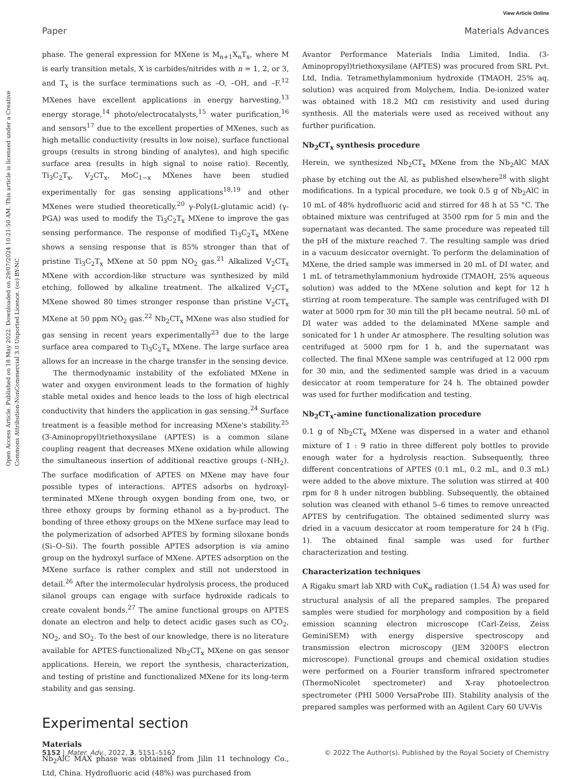View Article Online
Paper Materials Advances
Open Access Article. Published on 18 May 2022. Downloaded on 29/07/2024 10:21:50 AM. This article is licensed under a Creative Commons Attribution-NonCommercial 3.0 Unported Licence. (cc) BY-NC
phase. The general expression for MXene is M<sub>n+1</sub>X<sub>n</sub>T<sub>x</sub>, where M is early transition metals, X is carbides/nitrides with n = 1, 2, or 3, and T<sub>x</sub> is the surface terminations such as –O, –OH, and –F.<sup>12</sup> MXenes have excellent applications in energy harvesting,<sup>13</sup> energy storage,<sup>14</sup> photo/electrocatalysts,<sup>15</sup> water purification,<sup>16</sup> and sensors<sup>17</sup> due to the excellent properties of MXenes, such as high metallic conductivity (results in low noise), surface functional groups (results in strong binding of analytes), and high specific surface area (results in high signal to noise ratio). Recently, Ti<sub>3</sub>C<sub>2</sub>T<sub>x</sub>, V<sub>2</sub>CT<sub>x</sub>, MoC<sub>1−x</sub> MXenes have been studied experimentally for gas sensing applications<sup>18,19</sup> and other MXenes were studied theoretically.<sup>20</sup> γ-Poly(L-glutamic acid) (γ-PGA) was used to modify the Ti<sub>3</sub>C<sub>2</sub>T<sub>x</sub> MXene to improve the gas sensing performance. The response of modified Ti<sub>3</sub>C<sub>2</sub>T<sub>x</sub> MXene shows a sensing response that is 85% stronger than that of pristine Ti<sub>3</sub>C<sub>2</sub>T<sub>x</sub> MXene at 50 ppm NO<sub>2</sub> gas.<sup>21</sup> Alkalized V<sub>2</sub>CT<sub>x</sub> MXene with accordion-like structure was synthesized by mild etching, followed by alkaline treatment. The alkalized V<sub>2</sub>CT<sub>x</sub> MXene showed 80 times stronger response than pristine V<sub>2</sub>CT<sub>x</sub> MXene at 50 ppm NO<sub>2</sub> gas.<sup>22</sup> Nb<sub>2</sub>CT<sub>x</sub> MXene was also studied for gas sensing in recent years experimentally<sup>23</sup> due to the large surface area compared to Ti<sub>3</sub>C<sub>2</sub>T<sub>x</sub> MXene. The large surface area allows for an increase in the charge transfer in the sensing device.
The thermodynamic instability of the exfoliated MXene in water and oxygen environment leads to the formation of highly stable metal oxides and hence leads to the loss of high electrical conductivity that hinders the application in gas sensing.<sup>24</sup> Surface treatment is a feasible method for increasing MXene's stability.<sup>25</sup> (3-Aminopropyl)triethoxysilane (APTES) is a common silane coupling reagent that decreases MXene oxidation while allowing the simultaneous insertion of additional reactive groups (–NH<sub>2</sub>). The surface modification of APTES on MXene may have four possible types of interactions. APTES adsorbs on hydroxyl-terminated MXene through oxygen bonding from one, two, or three ethoxy groups by forming ethanol as a by-product. The bonding of three ethoxy groups on the MXene surface may lead to the polymerization of adsorbed APTES by forming siloxane bonds (Si–O–Si). The fourth possible APTES adsorption is via amino group on the hydroxyl surface of MXene. APTES adsorption on the MXene surface is rather complex and still not understood in detail.<sup>26</sup> After the intermolecular hydrolysis process, the produced silanol groups can engage with surface hydroxide radicals to create covalent bonds.<sup>27</sup> The amine functional groups on APTES donate an electron and help to detect acidic gases such as CO<sub>2</sub>, NO<sub>2</sub>, and SO<sub>2</sub>. To the best of our knowledge, there is no literature available for APTES-functionalized Nb<sub>2</sub>CT<sub>x</sub> MXene on gas sensor applications. Herein, we report the synthesis, characterization, and testing of pristine and functionalized MXene for its long-term stability and gas sensing.
Experimental section
Materials
Nb<sub>2</sub>AlC MAX phase was obtained from Jilin 11 technology Co., Ltd, China. Hydrofluoric acid (48%) was purchased from
Avantor Performance Materials India Limited, India. (3-Aminopropyl)triethoxysilane (APTES) was procured from SRL Pvt. Ltd, India. Tetramethylammonium hydroxide (TMAOH, 25% aq. solution) was acquired from Molychem, India. De-ionized water was obtained with 18.2 MΩ cm resistivity and used during synthesis. All the materials were used as received without any further purification.
Nb<sub>2</sub>CT<sub>x</sub> synthesis procedure
Herein, we synthesized Nb<sub>2</sub>CT<sub>x</sub> MXene from the Nb<sub>2</sub>AlC MAX phase by etching out the Al, as published elsewhere<sup>28</sup> with slight modifications. In a typical procedure, we took 0.5 g of Nb<sub>2</sub>AlC in 10 mL of 48% hydrofluoric acid and stirred for 48 h at 55 °C. The obtained mixture was centrifuged at 3500 rpm for 5 min and the supernatant was decanted. The same procedure was repeated till the pH of the mixture reached 7. The resulting sample was dried in a vacuum desiccator overnight. To perform the delamination of MXene, the dried sample was immersed in 20 mL of DI water, and 1 mL of tetramethylammonium hydroxide (TMAOH, 25% aqueous solution) was added to the MXene solution and kept for 12 h stirring at room temperature. The sample was centrifuged with DI water at 5000 rpm for 30 min till the pH became neutral. 50 mL of DI water was added to the delaminated MXene sample and sonicated for 1 h under Ar atmosphere. The resulting solution was centrifuged at 5000 rpm for 1 h, and the supernatant was collected. The final MXene sample was centrifuged at 12 000 rpm for 30 min, and the sedimented sample was dried in a vacuum desiccator at room temperature for 24 h. The obtained powder was used for further modification and testing.
Nb<sub>2</sub>CT<sub>x</sub>-amine functionalization procedure
0.1 g of Nb<sub>2</sub>CT<sub>x</sub> MXene was dispersed in a water and ethanol mixture of 1 : 9 ratio in three different poly bottles to provide enough water for a hydrolysis reaction. Subsequently, three different concentrations of APTES (0.1 mL, 0.2 mL, and 0.3 mL) were added to the above mixture. The solution was stirred at 400 rpm for 8 h under nitrogen bubbling. Subsequently, the obtained solution was cleaned with ethanol 5–6 times to remove unreacted APTES by centrifugation. The obtained sedimented slurry was dried in a vacuum desiccator at room temperature for 24 h (Fig. 1). The obtained final sample was used for further characterization and testing.
Characterization techniques
A Rigaku smart lab XRD with CuK<sub>α</sub> radiation (1.54 Å) was used for structural analysis of all the prepared samples. The prepared samples were studied for morphology and composition by a field emission scanning electron microscope (Carl-Zeiss, Zeiss GeminiSEM) with energy dispersive spectroscopy and transmission electron microscopy (JEM 3200FS electron microscope). Functional groups and chemical oxidation studies were performed on a Fourier transform infrared spectrometer (ThermoNicolet spectrometer) and X-ray photoelectron spectrometer (PHI 5000 VersaProbe III). Stability analysis of the prepared samples was performed with an Agilent Cary 60 UV-Vis
5152 | Mater. Adv., 2022, 3, 5151–5162 © 2022 The Author(s). Published by the Royal Society of Chemistry